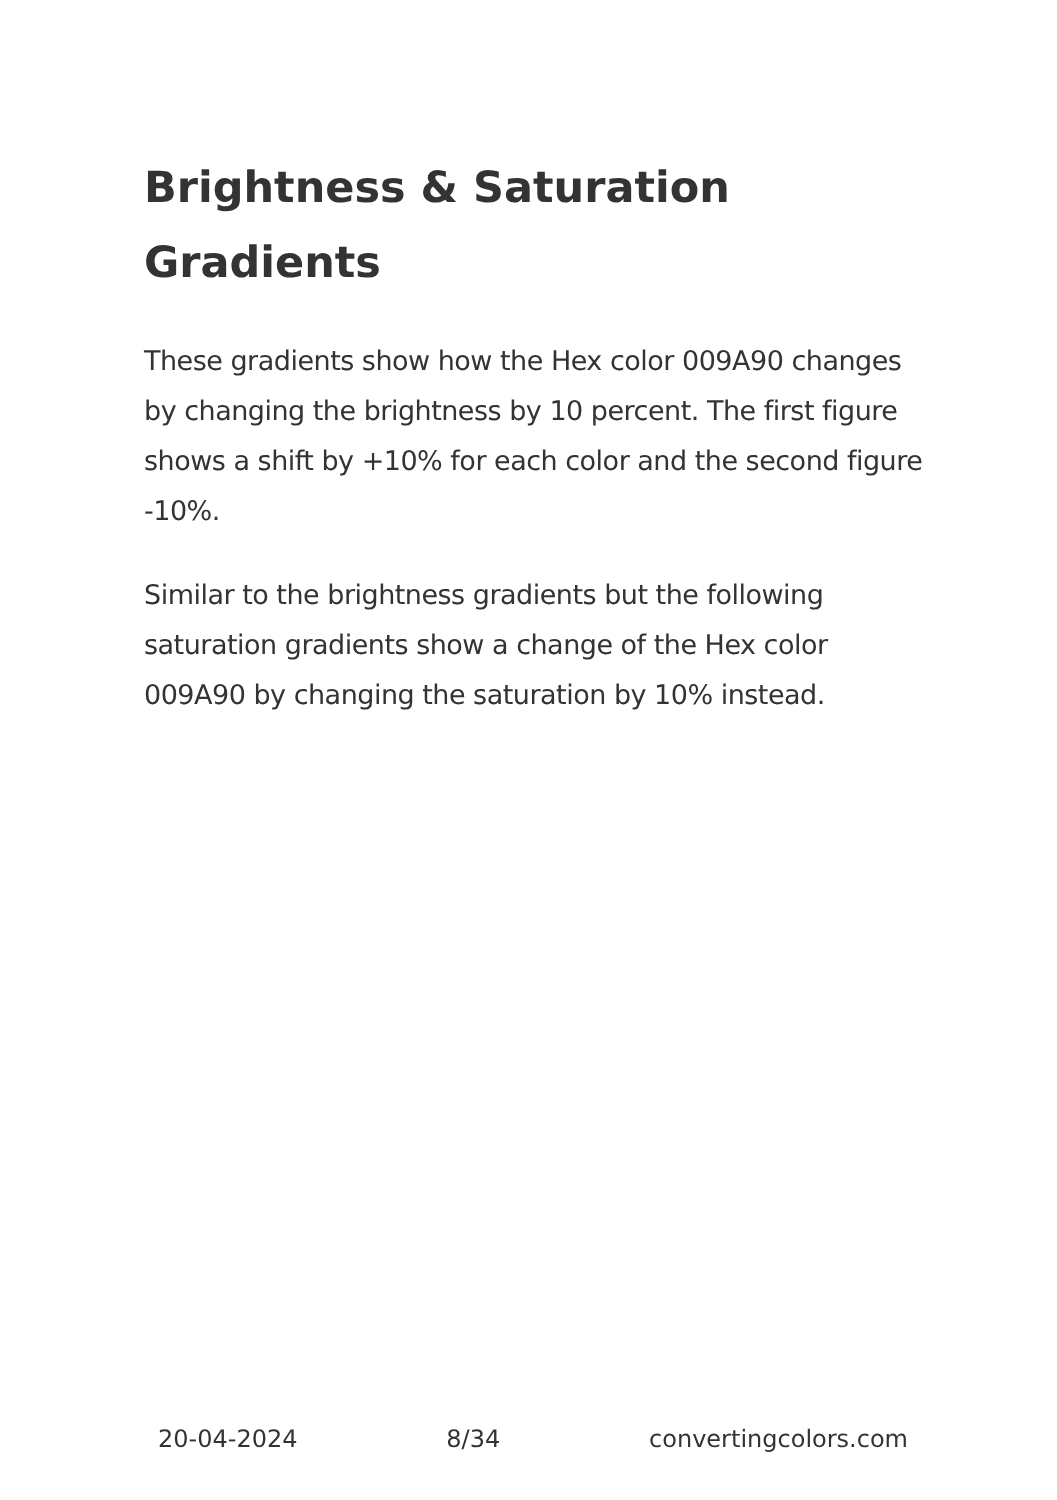Brightness & Saturation Gradients
These gradients show how the Hex color 009A90 changes by changing the brightness by 10 percent. The first figure shows a shift by +10% for each color and the second figure -10%.
Similar to the brightness gradients but the following saturation gradients show a change of the Hex color 009A90 by changing the saturation by 10% instead.
20-04-2024 8/34 convertingcolors.com